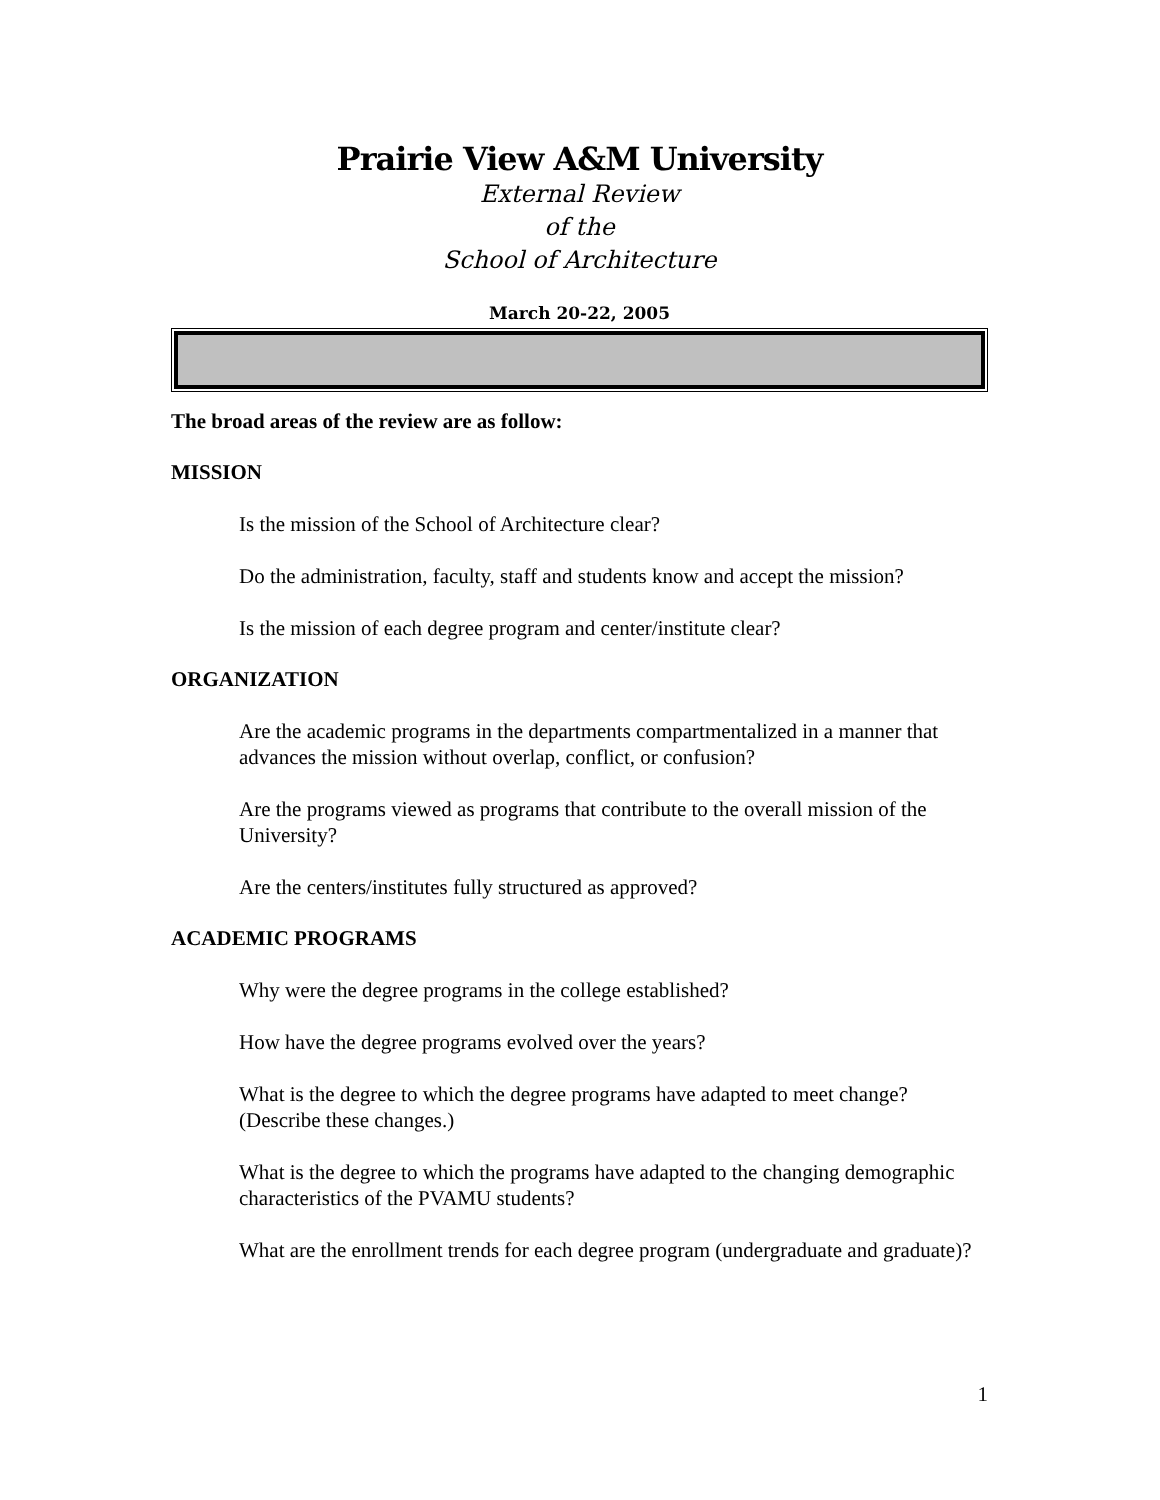Prairie View A&M University
External Review
of the
School of Architecture
March 20-22, 2005
The broad areas of the review are as follow:
MISSION
Is the mission of the School of Architecture clear?
Do the administration, faculty, staff and students know and accept the mission?
Is the mission of each degree program and center/institute clear?
ORGANIZATION
Are the academic programs in the departments compartmentalized in a manner that advances the mission without overlap, conflict, or confusion?
Are the programs viewed as programs that contribute to the overall mission of the University?
Are the centers/institutes fully structured as approved?
ACADEMIC PROGRAMS
Why were the degree programs in the college established?
How have the degree programs evolved over the years?
What is the degree to which the degree programs have adapted to meet change? (Describe these changes.)
What is the degree to which the programs have adapted to the changing demographic characteristics of the PVAMU students?
What are the enrollment trends for each degree program (undergraduate and graduate)?
1